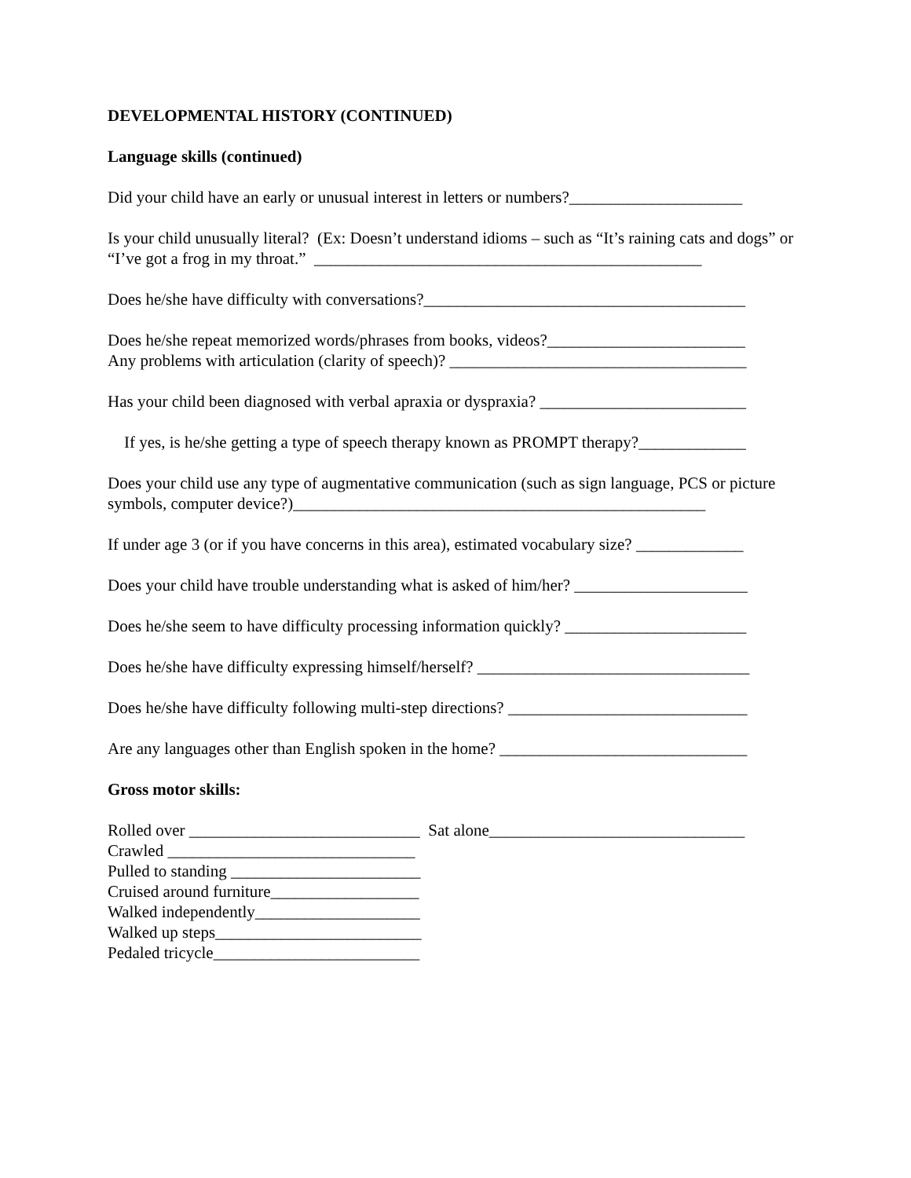DEVELOPMENTAL HISTORY (CONTINUED)
Language skills (continued)
Did your child have an early or unusual interest in letters or numbers?_____________________
Is your child unusually literal? (Ex: Doesn’t understand idioms – such as “It’s raining cats and dogs” or “I’ve got a frog in my throat.” _______________________________________________
Does he/she have difficulty with conversations?_______________________________________
Does he/she repeat memorized words/phrases from books, videos?________________________
Any problems with articulation (clarity of speech)? ____________________________________
Has your child been diagnosed with verbal apraxia or dyspraxia? _________________________
If yes, is he/she getting a type of speech therapy known as PROMPT therapy?_____________
Does your child use any type of augmentative communication (such as sign language, PCS or picture symbols, computer device?)__________________________________________________
If under age 3 (or if you have concerns in this area), estimated vocabulary size? _____________
Does your child have trouble understanding what is asked of him/her? _____________________
Does he/she seem to have difficulty processing information quickly? ______________________
Does he/she have difficulty expressing himself/herself? _________________________________
Does he/she have difficulty following multi-step directions? _____________________________
Are any languages other than English spoken in the home? ______________________________
Gross motor skills:
Rolled over ____________________________ Sat alone_______________________________
Crawled ______________________________
Pulled to standing _______________________
Cruised around furniture__________________
Walked independently____________________
Walked up steps_________________________
Pedaled tricycle_________________________